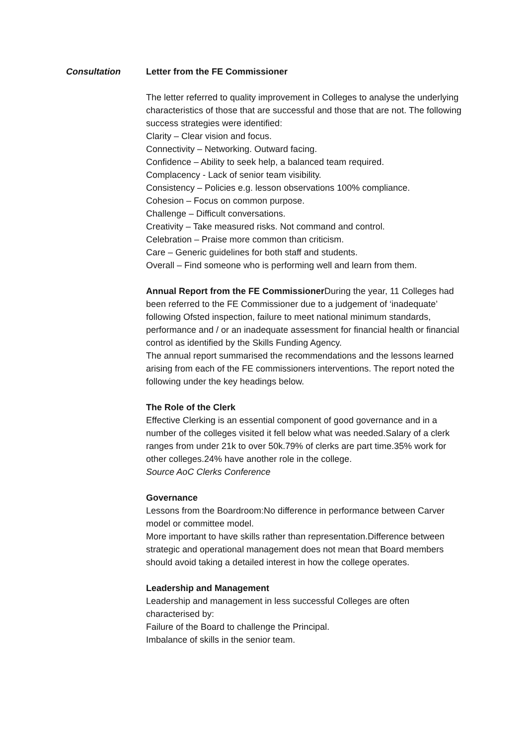Consultation Letter from the FE Commissioner
The letter referred to quality improvement in Colleges to analyse the underlying characteristics of those that are successful and those that are not. The following success strategies were identified:
Clarity – Clear vision and focus.
Connectivity – Networking. Outward facing.
Confidence – Ability to seek help, a balanced team required.
Complacency - Lack of senior team visibility.
Consistency – Policies e.g. lesson observations 100% compliance.
Cohesion – Focus on common purpose.
Challenge – Difficult conversations.
Creativity – Take measured risks. Not command and control.
Celebration – Praise more common than criticism.
Care – Generic guidelines for both staff and students.
Overall – Find someone who is performing well and learn from them.
Annual Report from the FE Commissioner During the year, 11 Colleges had been referred to the FE Commissioner due to a judgement of ‘inadequate’ following Ofsted inspection, failure to meet national minimum standards, performance and / or an inadequate assessment for financial health or financial control as identified by the Skills Funding Agency.
The annual report summarised the recommendations and the lessons learned arising from each of the FE commissioners interventions. The report noted the following under the key headings below.
The Role of the Clerk
Effective Clerking is an essential component of good governance and in a number of the colleges visited it fell below what was needed.Salary of a clerk ranges from under 21k to over 50k.79% of clerks are part time.35% work for other colleges.24% have another role in the college.
Source AoC Clerks Conference
Governance
Lessons from the Boardroom:No difference in performance between Carver model or committee model.
More important to have skills rather than representation.Difference between strategic and operational management does not mean that Board members should avoid taking a detailed interest in how the college operates.
Leadership and Management
Leadership and management in less successful Colleges are often characterised by:
Failure of the Board to challenge the Principal.
Imbalance of skills in the senior team.